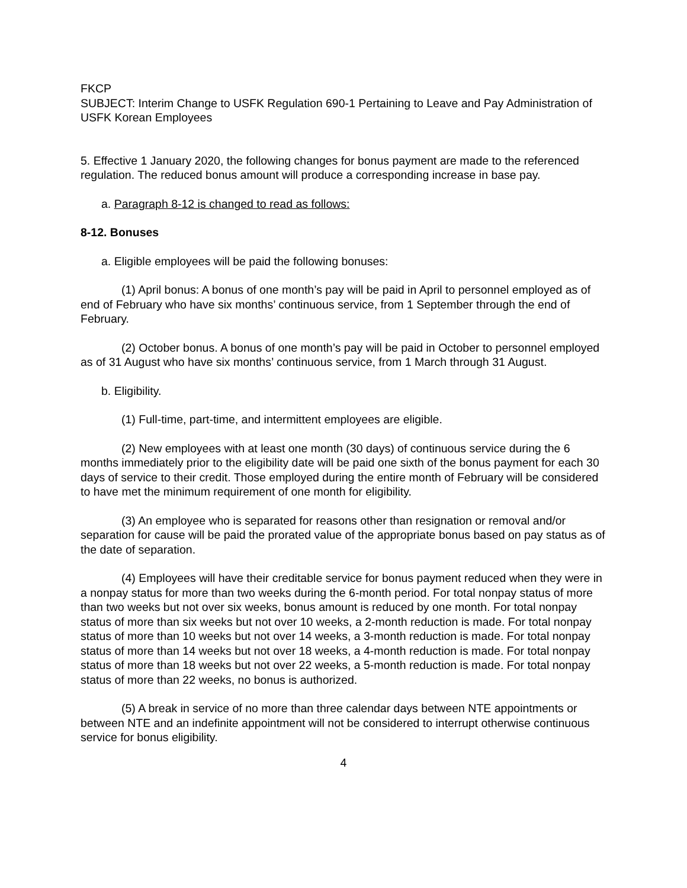FKCP
SUBJECT: Interim Change to USFK Regulation 690-1 Pertaining to Leave and Pay Administration of USFK Korean Employees
5. Effective 1 January 2020, the following changes for bonus payment are made to the referenced regulation. The reduced bonus amount will produce a corresponding increase in base pay.
a. Paragraph 8-12 is changed to read as follows:
8-12. Bonuses
a. Eligible employees will be paid the following bonuses:
(1) April bonus: A bonus of one month’s pay will be paid in April to personnel employed as of end of February who have six months’ continuous service, from 1 September through the end of February.
(2) October bonus. A bonus of one month’s pay will be paid in October to personnel employed as of 31 August who have six months’ continuous service, from 1 March through 31 August.
b. Eligibility.
(1) Full-time, part-time, and intermittent employees are eligible.
(2) New employees with at least one month (30 days) of continuous service during the 6 months immediately prior to the eligibility date will be paid one sixth of the bonus payment for each 30 days of service to their credit. Those employed during the entire month of February will be considered to have met the minimum requirement of one month for eligibility.
(3) An employee who is separated for reasons other than resignation or removal and/or separation for cause will be paid the prorated value of the appropriate bonus based on pay status as of the date of separation.
(4) Employees will have their creditable service for bonus payment reduced when they were in a nonpay status for more than two weeks during the 6-month period. For total nonpay status of more than two weeks but not over six weeks, bonus amount is reduced by one month. For total nonpay status of more than six weeks but not over 10 weeks, a 2-month reduction is made. For total nonpay status of more than 10 weeks but not over 14 weeks, a 3-month reduction is made. For total nonpay status of more than 14 weeks but not over 18 weeks, a 4-month reduction is made. For total nonpay status of more than 18 weeks but not over 22 weeks, a 5-month reduction is made. For total nonpay status of more than 22 weeks, no bonus is authorized.
(5) A break in service of no more than three calendar days between NTE appointments or between NTE and an indefinite appointment will not be considered to interrupt otherwise continuous service for bonus eligibility.
4